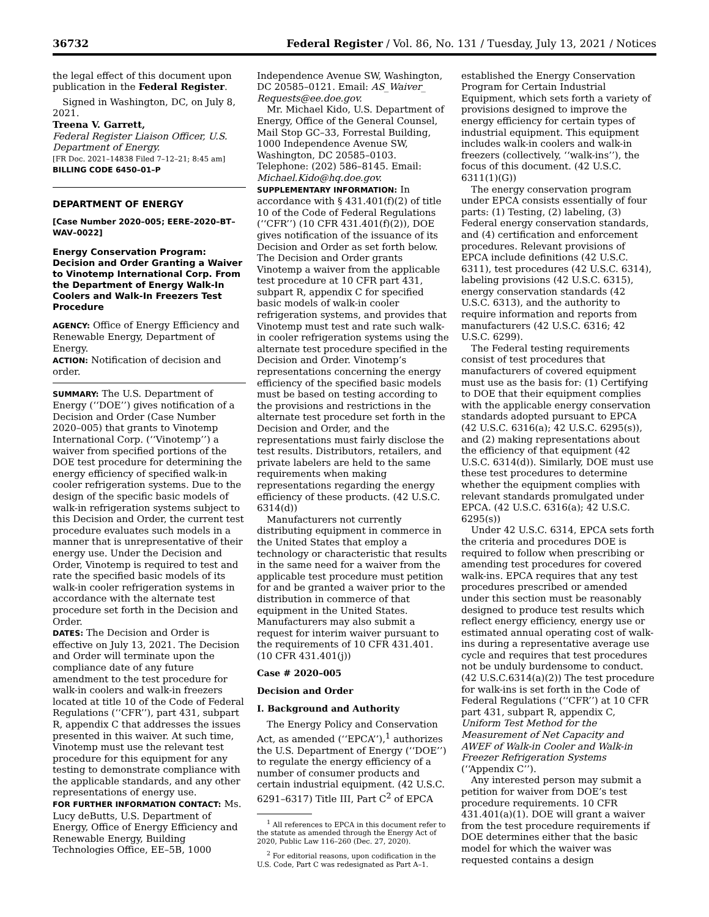36732 Federal Register / Vol. 86, No. 131 / Tuesday, July 13, 2021 / Notices
the legal effect of this document upon publication in the Federal Register.
Signed in Washington, DC, on July 8, 2021.
Treena V. Garrett,
Federal Register Liaison Officer, U.S. Department of Energy.
[FR Doc. 2021–14838 Filed 7–12–21; 8:45 am]
BILLING CODE 6450–01–P
DEPARTMENT OF ENERGY
[Case Number 2020–005; EERE–2020–BT–WAV–0022]
Energy Conservation Program: Decision and Order Granting a Waiver to Vinotemp International Corp. From the Department of Energy Walk-In Coolers and Walk-In Freezers Test Procedure
AGENCY: Office of Energy Efficiency and Renewable Energy, Department of Energy.
ACTION: Notification of decision and order.
SUMMARY: The U.S. Department of Energy (‘‘DOE’’) gives notification of a Decision and Order (Case Number 2020–005) that grants to Vinotemp International Corp. (‘‘Vinotemp’’) a waiver from specified portions of the DOE test procedure for determining the energy efficiency of specified walk-in cooler refrigeration systems. Due to the design of the specific basic models of walk-in refrigeration systems subject to this Decision and Order, the current test procedure evaluates such models in a manner that is unrepresentative of their energy use. Under the Decision and Order, Vinotemp is required to test and rate the specified basic models of its walk-in cooler refrigeration systems in accordance with the alternate test procedure set forth in the Decision and Order.
DATES: The Decision and Order is effective on July 13, 2021. The Decision and Order will terminate upon the compliance date of any future amendment to the test procedure for walk-in coolers and walk-in freezers located at title 10 of the Code of Federal Regulations (‘‘CFR’’), part 431, subpart R, appendix C that addresses the issues presented in this waiver. At such time, Vinotemp must use the relevant test procedure for this equipment for any testing to demonstrate compliance with the applicable standards, and any other representations of energy use.
FOR FURTHER INFORMATION CONTACT: Ms. Lucy deButts, U.S. Department of Energy, Office of Energy Efficiency and Renewable Energy, Building Technologies Office, EE–5B, 1000
Independence Avenue SW, Washington, DC 20585–0121. Email: AS_Waiver_ Requests@ee.doe.gov.
Mr. Michael Kido, U.S. Department of Energy, Office of the General Counsel, Mail Stop GC–33, Forrestal Building, 1000 Independence Avenue SW, Washington, DC 20585–0103. Telephone: (202) 586–8145. Email: Michael.Kido@hq.doe.gov.
SUPPLEMENTARY INFORMATION: In accordance with § 431.401(f)(2) of title 10 of the Code of Federal Regulations (‘‘CFR’’) (10 CFR 431.401(f)(2)), DOE gives notification of the issuance of its Decision and Order as set forth below. The Decision and Order grants Vinotemp a waiver from the applicable test procedure at 10 CFR part 431, subpart R, appendix C for specified basic models of walk-in cooler refrigeration systems, and provides that Vinotemp must test and rate such walk-in cooler refrigeration systems using the alternate test procedure specified in the Decision and Order. Vinotemp’s representations concerning the energy efficiency of the specified basic models must be based on testing according to the provisions and restrictions in the alternate test procedure set forth in the Decision and Order, and the representations must fairly disclose the test results. Distributors, retailers, and private labelers are held to the same requirements when making representations regarding the energy efficiency of these products. (42 U.S.C. 6314(d))
Manufacturers not currently distributing equipment in commerce in the United States that employ a technology or characteristic that results in the same need for a waiver from the applicable test procedure must petition for and be granted a waiver prior to the distribution in commerce of that equipment in the United States. Manufacturers may also submit a request for interim waiver pursuant to the requirements of 10 CFR 431.401. (10 CFR 431.401(j))
Case # 2020–005
Decision and Order
I. Background and Authority
The Energy Policy and Conservation Act, as amended (‘‘EPCA’’),<sup>1</sup> authorizes the U.S. Department of Energy (‘‘DOE’’) to regulate the energy efficiency of a number of consumer products and certain industrial equipment. (42 U.S.C. 6291–6317) Title III, Part C<sup>2</sup> of EPCA
<sup>1</sup> All references to EPCA in this document refer to the statute as amended through the Energy Act of 2020, Public Law 116–260 (Dec. 27, 2020).
<sup>2</sup> For editorial reasons, upon codification in the U.S. Code, Part C was redesignated as Part A–1.
established the Energy Conservation Program for Certain Industrial Equipment, which sets forth a variety of provisions designed to improve the energy efficiency for certain types of industrial equipment. This equipment includes walk-in coolers and walk-in freezers (collectively, ‘‘walk-ins’’), the focus of this document. (42 U.S.C. 6311(1)(G))
The energy conservation program under EPCA consists essentially of four parts: (1) Testing, (2) labeling, (3) Federal energy conservation standards, and (4) certification and enforcement procedures. Relevant provisions of EPCA include definitions (42 U.S.C. 6311), test procedures (42 U.S.C. 6314), labeling provisions (42 U.S.C. 6315), energy conservation standards (42 U.S.C. 6313), and the authority to require information and reports from manufacturers (42 U.S.C. 6316; 42 U.S.C. 6299).
The Federal testing requirements consist of test procedures that manufacturers of covered equipment must use as the basis for: (1) Certifying to DOE that their equipment complies with the applicable energy conservation standards adopted pursuant to EPCA (42 U.S.C. 6316(a); 42 U.S.C. 6295(s)), and (2) making representations about the efficiency of that equipment (42 U.S.C. 6314(d)). Similarly, DOE must use these test procedures to determine whether the equipment complies with relevant standards promulgated under EPCA. (42 U.S.C. 6316(a); 42 U.S.C. 6295(s))
Under 42 U.S.C. 6314, EPCA sets forth the criteria and procedures DOE is required to follow when prescribing or amending test procedures for covered walk-ins. EPCA requires that any test procedures prescribed or amended under this section must be reasonably designed to produce test results which reflect energy efficiency, energy use or estimated annual operating cost of walk-ins during a representative average use cycle and requires that test procedures not be unduly burdensome to conduct. (42 U.S.C.6314(a)(2)) The test procedure for walk-ins is set forth in the Code of Federal Regulations (‘‘CFR’’) at 10 CFR part 431, subpart R, appendix C, Uniform Test Method for the Measurement of Net Capacity and AWEF of Walk-in Cooler and Walk-in Freezer Refrigeration Systems (‘‘Appendix C’’).
Any interested person may submit a petition for waiver from DOE’s test procedure requirements. 10 CFR 431.401(a)(1). DOE will grant a waiver from the test procedure requirements if DOE determines either that the basic model for which the waiver was requested contains a design